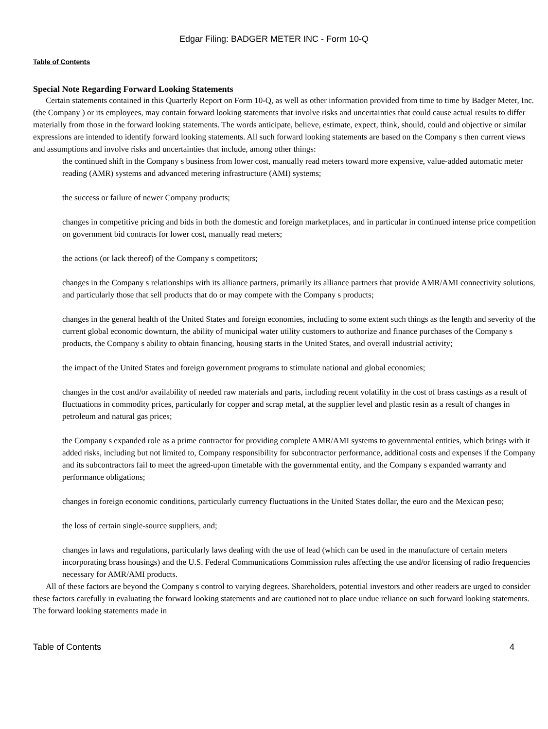Edgar Filing: BADGER METER INC - Form 10-Q
Table of Contents
Special Note Regarding Forward Looking Statements
Certain statements contained in this Quarterly Report on Form 10-Q, as well as other information provided from time to time by Badger Meter, Inc. (the Company ) or its employees, may contain forward looking statements that involve risks and uncertainties that could cause actual results to differ materially from those in the forward looking statements. The words anticipate, believe, estimate, expect, think, should, could and objective or similar expressions are intended to identify forward looking statements. All such forward looking statements are based on the Company s then current views and assumptions and involve risks and uncertainties that include, among other things:
the continued shift in the Company s business from lower cost, manually read meters toward more expensive, value-added automatic meter reading (AMR) systems and advanced metering infrastructure (AMI) systems;
the success or failure of newer Company products;
changes in competitive pricing and bids in both the domestic and foreign marketplaces, and in particular in continued intense price competition on government bid contracts for lower cost, manually read meters;
the actions (or lack thereof) of the Company s competitors;
changes in the Company s relationships with its alliance partners, primarily its alliance partners that provide AMR/AMI connectivity solutions, and particularly those that sell products that do or may compete with the Company s products;
changes in the general health of the United States and foreign economies, including to some extent such things as the length and severity of the current global economic downturn, the ability of municipal water utility customers to authorize and finance purchases of the Company s products, the Company s ability to obtain financing, housing starts in the United States, and overall industrial activity;
the impact of the United States and foreign government programs to stimulate national and global economies;
changes in the cost and/or availability of needed raw materials and parts, including recent volatility in the cost of brass castings as a result of fluctuations in commodity prices, particularly for copper and scrap metal, at the supplier level and plastic resin as a result of changes in petroleum and natural gas prices;
the Company s expanded role as a prime contractor for providing complete AMR/AMI systems to governmental entities, which brings with it added risks, including but not limited to, Company responsibility for subcontractor performance, additional costs and expenses if the Company and its subcontractors fail to meet the agreed-upon timetable with the governmental entity, and the Company s expanded warranty and performance obligations;
changes in foreign economic conditions, particularly currency fluctuations in the United States dollar, the euro and the Mexican peso;
the loss of certain single-source suppliers, and;
changes in laws and regulations, particularly laws dealing with the use of lead (which can be used in the manufacture of certain meters incorporating brass housings) and the U.S. Federal Communications Commission rules affecting the use and/or licensing of radio frequencies necessary for AMR/AMI products.
All of these factors are beyond the Company s control to varying degrees. Shareholders, potential investors and other readers are urged to consider these factors carefully in evaluating the forward looking statements and are cautioned not to place undue reliance on such forward looking statements. The forward looking statements made in
Table of Contents 4